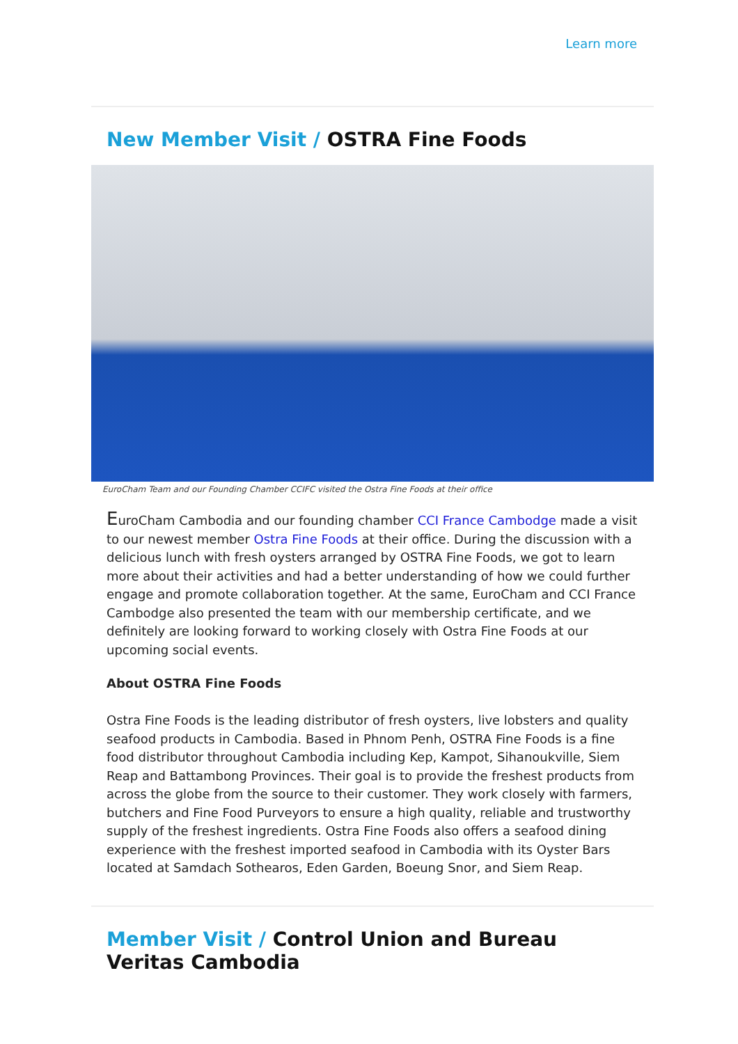Learn more
New Member Visit / OSTRA Fine Foods
EuroCham Team and our Founding Chamber CCIFC visited the Ostra Fine Foods at their office
EuroCham Cambodia and our founding chamber CCI France Cambodge made a visit to our newest member Ostra Fine Foods at their office. During the discussion with a delicious lunch with fresh oysters arranged by OSTRA Fine Foods, we got to learn more about their activities and had a better understanding of how we could further engage and promote collaboration together. At the same, EuroCham and CCI France Cambodge also presented the team with our membership certificate, and we definitely are looking forward to working closely with Ostra Fine Foods at our upcoming social events.
About OSTRA Fine Foods
Ostra Fine Foods is the leading distributor of fresh oysters, live lobsters and quality seafood products in Cambodia. Based in Phnom Penh, OSTRA Fine Foods is a fine food distributor throughout Cambodia including Kep, Kampot, Sihanoukville, Siem Reap and Battambong Provinces. Their goal is to provide the freshest products from across the globe from the source to their customer. They work closely with farmers, butchers and Fine Food Purveyors to ensure a high quality, reliable and trustworthy supply of the freshest ingredients. Ostra Fine Foods also offers a seafood dining experience with the freshest imported seafood in Cambodia with its Oyster Bars located at Samdach Sothearos, Eden Garden, Boeung Snor, and Siem Reap.
Member Visit / Control Union and Bureau Veritas Cambodia